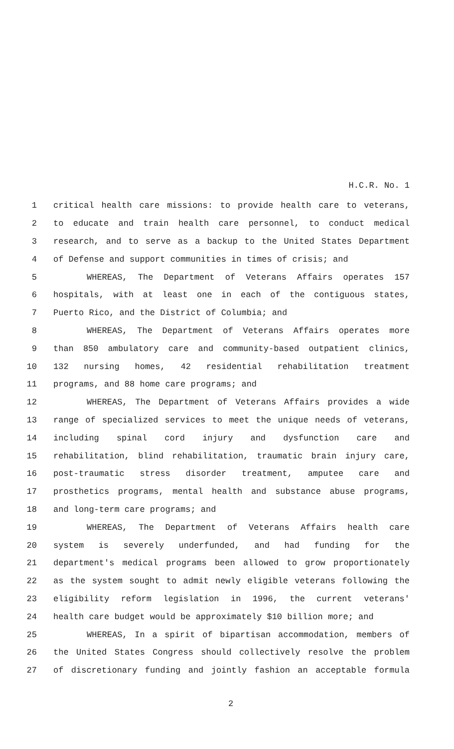H.C.R. No. 1
1 critical health care missions: to provide health care to veterans,
2 to educate and train health care personnel, to conduct medical
3 research, and to serve as a backup to the United States Department
4 of Defense and support communities in times of crisis; and
5 WHEREAS, The Department of Veterans Affairs operates 157
6 hospitals, with at least one in each of the contiguous states,
7 Puerto Rico, and the District of Columbia; and
8 WHEREAS, The Department of Veterans Affairs operates more
9 than 850 ambulatory care and community-based outpatient clinics,
10 132 nursing homes, 42 residential rehabilitation treatment
11 programs, and 88 home care programs; and
12 WHEREAS, The Department of Veterans Affairs provides a wide
13 range of specialized services to meet the unique needs of veterans,
14 including spinal cord injury and dysfunction care and
15 rehabilitation, blind rehabilitation, traumatic brain injury care,
16 post-traumatic stress disorder treatment, amputee care and
17 prosthetics programs, mental health and substance abuse programs,
18 and long-term care programs; and
19 WHEREAS, The Department of Veterans Affairs health care
20 system is severely underfunded, and had funding for the
21 department's medical programs been allowed to grow proportionately
22 as the system sought to admit newly eligible veterans following the
23 eligibility reform legislation in 1996, the current veterans'
24 health care budget would be approximately $10 billion more; and
25 WHEREAS, In a spirit of bipartisan accommodation, members of
26 the United States Congress should collectively resolve the problem
27 of discretionary funding and jointly fashion an acceptable formula
2